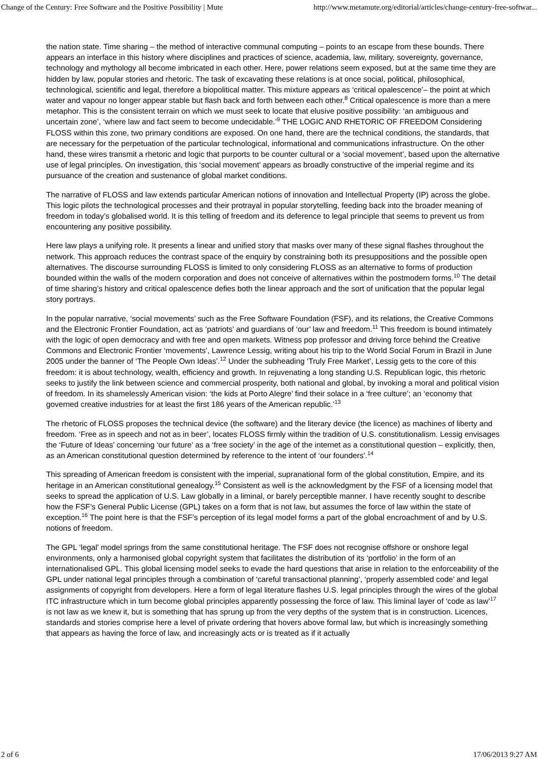Change of the Century: Free Software and the Positive Possibility | Mute http://www.metamute.org/editorial/articles/change-century-free-softwar...
the nation state. Time sharing – the method of interactive communal computing – points to an escape from these bounds. There appears an interface in this history where disciplines and practices of science, academia, law, military, sovereignty, governance, technology and mythology all become imbricated in each other. Here, power relations seem exposed, but at the same time they are hidden by law, popular stories and rhetoric. The task of excavating these relations is at once social, political, philosophical, technological, scientific and legal, therefore a biopolitical matter. This mixture appears as ‘critical opalescence’– the point at which water and vapour no longer appear stable but flash back and forth between each other.<sup>8</sup> Critical opalescence is more than a mere metaphor. This is the consistent terrain on which we must seek to locate that elusive positive possibility: ‘an ambiguous and uncertain zone’, ‘where law and fact seem to become undecidable.’<sup>9</sup> THE LOGIC AND RHETORIC OF FREEDOM Considering FLOSS within this zone, two primary conditions are exposed. On one hand, there are the technical conditions, the standards, that are necessary for the perpetuation of the particular technological, informational and communications infrastructure. On the other hand, these wires transmit a rhetoric and logic that purports to be counter cultural or a ‘social movement’, based upon the alternative use of legal principles. On investigation, this ‘social movement’ appears as broadly constructive of the imperial regime and its pursuance of the creation and sustenance of global market conditions.
The narrative of FLOSS and law extends particular American notions of innovation and Intellectual Property (IP) across the globe. This logic pilots the technological processes and their protrayal in popular storytelling, feeding back into the broader meaning of freedom in today’s globalised world. It is this telling of freedom and its deference to legal principle that seems to prevent us from encountering any positive possibility.
Here law plays a unifying role. It presents a linear and unified story that masks over many of these signal flashes throughout the network. This approach reduces the contrast space of the enquiry by constraining both its presuppositions and the possible open alternatives. The discourse surrounding FLOSS is limited to only considering FLOSS as an alternative to forms of production bounded within the walls of the modern corporation and does not conceive of alternatives within the postmodern forms.<sup>10</sup> The detail of time sharing’s history and critical opalescence defies both the linear approach and the sort of unification that the popular legal story portrays.
In the popular narrative, ‘social movements’ such as the Free Software Foundation (FSF), and its relations, the Creative Commons and the Electronic Frontier Foundation, act as ‘patriots’ and guardians of ‘our’ law and freedom.<sup>11</sup> This freedom is bound intimately with the logic of open democracy and with free and open markets. Witness pop professor and driving force behind the Creative Commons and Electronic Frontier ‘movements’, Lawrence Lessig, writing about his trip to the World Social Forum in Brazil in June 2005 under the banner of ‘The People Own Ideas’.<sup>12</sup> Under the subheading ‘Truly Free Market’, Lessig gets to the core of this freedom: it is about technology, wealth, efficiency and growth. In rejuvenating a long standing U.S. Republican logic, this rhetoric seeks to justify the link between science and commercial prosperity, both national and global, by invoking a moral and political vision of freedom. In its shamelessly American vision: ‘the kids at Porto Alegre’ find their solace in a ‘free culture’; an ‘economy that governed creative industries for at least the first 186 years of the American republic.’<sup>13</sup>
The rhetoric of FLOSS proposes the technical device (the software) and the literary device (the licence) as machines of liberty and freedom. ‘Free as in speech and not as in beer’, locates FLOSS firmly within the tradition of U.S. constitutionalism. Lessig envisages the ‘Future of Ideas’ concerning ‘our future’ as a ‘free society’ in the age of the internet as a constitutional question – explicitly, then, as an American constitutional question determined by reference to the intent of ‘our founders’.<sup>14</sup>
This spreading of American freedom is consistent with the imperial, supranational form of the global constitution, Empire, and its heritage in an American constitutional genealogy.<sup>15</sup> Consistent as well is the acknowledgment by the FSF of a licensing model that seeks to spread the application of U.S. Law globally in a liminal, or barely perceptible manner. I have recently sought to describe how the FSF’s General Public License (GPL) takes on a form that is not law, but assumes the force of law within the state of exception.<sup>16</sup> The point here is that the FSF’s perception of its legal model forms a part of the global encroachment of and by U.S. notions of freedom.
The GPL ‘legal’ model springs from the same constitutional heritage. The FSF does not recognise offshore or onshore legal environments, only a harmonised global copyright system that facilitates the distribution of its ‘portfolio’ in the form of an internationalised GPL. This global licensing model seeks to evade the hard questions that arise in relation to the enforceability of the GPL under national legal principles through a combination of ‘careful transactional planning’, ‘properly assembled code’ and legal assignments of copyright from developers. Here a form of legal literature flashes U.S. legal principles through the wires of the global ITC infrastructure which in turn become global principles apparently possessing the force of law. This liminal layer of ‘code as law’<sup>17</sup> is not law as we knew it, but is something that has sprung up from the very depths of the system that is in construction. Licences, standards and stories comprise here a level of private ordering that hovers above formal law, but which is increasingly something that appears as having the force of law, and increasingly acts or is treated as if it actually
2 of 6 17/06/2013 9:27 AM